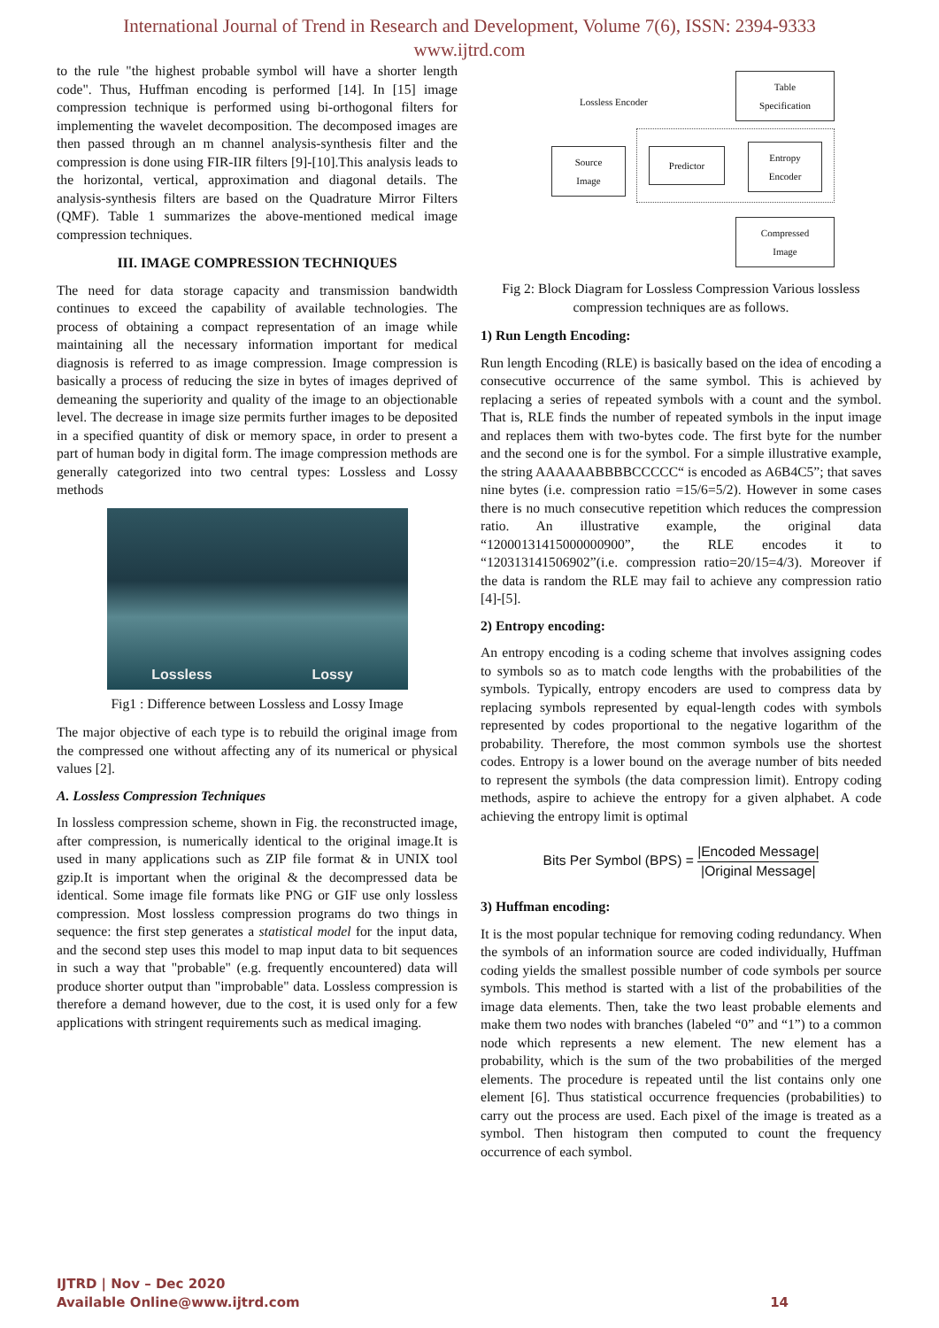International Journal of Trend in Research and Development, Volume 7(6), ISSN: 2394-9333
www.ijtrd.com
to the rule "the highest probable symbol will have a shorter length code". Thus, Huffman encoding is performed [14]. In [15] image compression technique is performed using bi-orthogonal filters for implementing the wavelet decomposition. The decomposed images are then passed through an m channel analysis-synthesis filter and the compression is done using FIR-IIR filters [9]-[10].This analysis leads to the horizontal, vertical, approximation and diagonal details. The analysis-synthesis filters are based on the Quadrature Mirror Filters (QMF). Table 1 summarizes the above-mentioned medical image compression techniques.
III. IMAGE COMPRESSION TECHNIQUES
The need for data storage capacity and transmission bandwidth continues to exceed the capability of available technologies. The process of obtaining a compact representation of an image while maintaining all the necessary information important for medical diagnosis is referred to as image compression. Image compression is basically a process of reducing the size in bytes of images deprived of demeaning the superiority and quality of the image to an objectionable level. The decrease in image size permits further images to be deposited in a specified quantity of disk or memory space, in order to present a part of human body in digital form. The image compression methods are generally categorized into two central types: Lossless and Lossy methods
Lossless Lossy
Fig1 : Difference between Lossless and Lossy Image
The major objective of each type is to rebuild the original image from the compressed one without affecting any of its numerical or physical values [2].
A. Lossless Compression Techniques
In lossless compression scheme, shown in Fig. the reconstructed image, after compression, is numerically identical to the original image.It is used in many applications such as ZIP file format & in UNIX tool gzip.It is important when the original & the decompressed data be identical. Some image file formats like PNG or GIF use only lossless compression. Most lossless compression programs do two things in sequence: the first step generates a statistical model for the input data, and the second step uses this model to map input data to bit sequences in such a way that "probable" (e.g. frequently encountered) data will produce shorter output than "improbable" data. Lossless compression is therefore a demand however, due to the cost, it is used only for a few applications with stringent requirements such as medical imaging.
Table
Specification
Lossless Encoder
Source
Image
Predictor
Entropy
Encoder
Compressed
Image
Fig 2: Block Diagram for Lossless Compression Various lossless compression techniques are as follows.
1) Run Length Encoding:
Run length Encoding (RLE) is basically based on the idea of encoding a consecutive occurrence of the same symbol. This is achieved by replacing a series of repeated symbols with a count and the symbol. That is, RLE finds the number of repeated symbols in the input image and replaces them with two-bytes code. The first byte for the number and the second one is for the symbol. For a simple illustrative example, the string AAAAAABBBBCCCCC“ is encoded as A6B4C5”; that saves nine bytes (i.e. compression ratio =15/6=5/2). However in some cases there is no much consecutive repetition which reduces the compression ratio. An illustrative example, the original data “12000131415000000900”, the RLE encodes it to “120313141506902”(i.e. compression ratio=20/15=4/3). Moreover if the data is random the RLE may fail to achieve any compression ratio [4]-[5].
2) Entropy encoding:
An entropy encoding is a coding scheme that involves assigning codes to symbols so as to match code lengths with the probabilities of the symbols. Typically, entropy encoders are used to compress data by replacing symbols represented by equal-length codes with symbols represented by codes proportional to the negative logarithm of the probability. Therefore, the most common symbols use the shortest codes. Entropy is a lower bound on the average number of bits needed to represent the symbols (the data compression limit). Entropy coding methods, aspire to achieve the entropy for a given alphabet. A code achieving the entropy limit is optimal
Bits Per Symbol (BPS) = |Encoded Message| |Original Message|
3) Huffman encoding:
It is the most popular technique for removing coding redundancy. When the symbols of an information source are coded individually, Huffman coding yields the smallest possible number of code symbols per source symbols. This method is started with a list of the probabilities of the image data elements. Then, take the two least probable elements and make them two nodes with branches (labeled “0” and “1”) to a common node which represents a new element. The new element has a probability, which is the sum of the two probabilities of the merged elements. The procedure is repeated until the list contains only one element [6]. Thus statistical occurrence frequencies (probabilities) to carry out the process are used. Each pixel of the image is treated as a symbol. Then histogram then computed to count the frequency occurrence of each symbol.
IJTRD | Nov – Dec 2020
Available Online@www.ijtrd.com
14